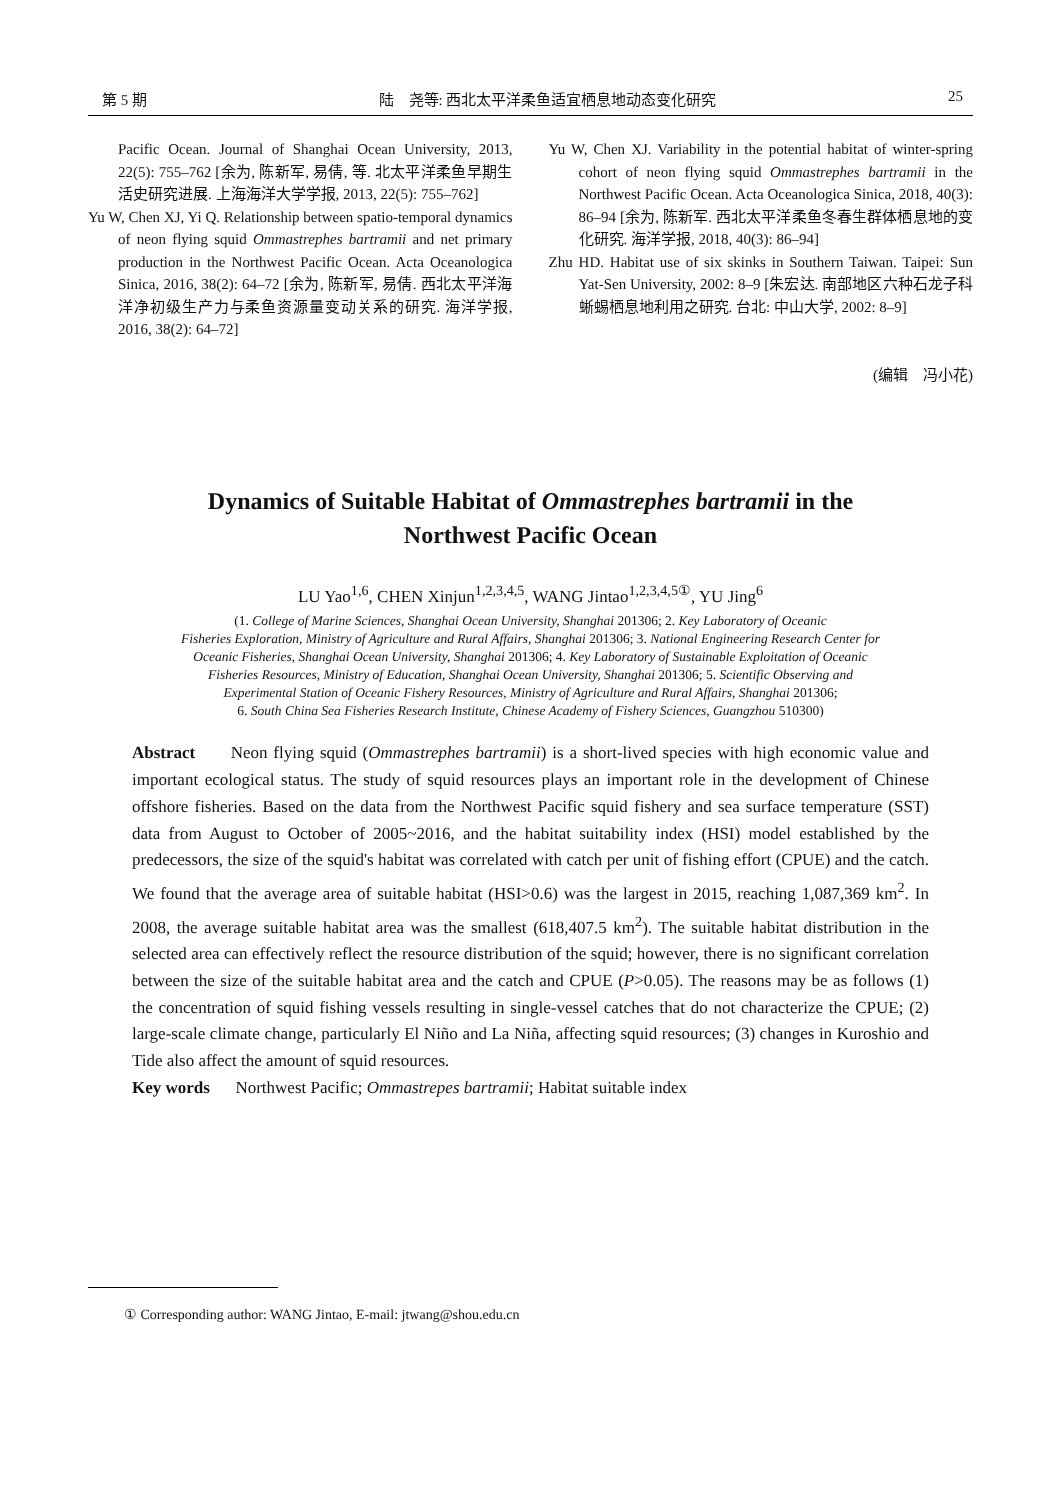第 5 期 陆　尧等: 西北太平洋柔鱼适宜栖息地动态变化研究 25
Pacific Ocean. Journal of Shanghai Ocean University, 2013, 22(5): 755–762 [余为, 陈新军, 易倩, 等. 北太平洋柔鱼早期生活史研究进展. 上海海洋大学学报, 2013, 22(5): 755–762]
Yu W, Chen XJ, Yi Q. Relationship between spatio-temporal dynamics of neon flying squid Ommastrephes bartramii and net primary production in the Northwest Pacific Ocean. Acta Oceanologica Sinica, 2016, 38(2): 64–72 [余为, 陈新军, 易倩. 西北太平洋海洋净初级生产力与柔鱼资源量变动关系的研究. 海洋学报, 2016, 38(2): 64–72]
Yu W, Chen XJ. Variability in the potential habitat of winter-spring cohort of neon flying squid Ommastrephes bartramii in the Northwest Pacific Ocean. Acta Oceanologica Sinica, 2018, 40(3): 86–94 [余为, 陈新军. 西北太平洋柔鱼冬春生群体栖息地的变化研究. 海洋学报, 2018, 40(3): 86–94]
Zhu HD. Habitat use of six skinks in Southern Taiwan. Taipei: Sun Yat-Sen University, 2002: 8–9 [朱宏达. 南部地区六种石龙子科蜥蜴栖息地利用之研究. 台北: 中山大学, 2002: 8–9]
(编辑　冯小花)
Dynamics of Suitable Habitat of Ommastrephes bartramii in the
Northwest Pacific Ocean
LU Yao<sup>1,6</sup>, CHEN Xinjun<sup>1,2,3,4,5</sup>, WANG Jintao<sup>1,2,3,4,5①</sup>, YU Jing<sup>6</sup>
(1. College of Marine Sciences, Shanghai Ocean University, Shanghai 201306; 2. Key Laboratory of Oceanic
Fisheries Exploration, Ministry of Agriculture and Rural Affairs, Shanghai 201306; 3. National Engineering Research Center for
Oceanic Fisheries, Shanghai Ocean University, Shanghai 201306; 4. Key Laboratory of Sustainable Exploitation of Oceanic
Fisheries Resources, Ministry of Education, Shanghai Ocean University, Shanghai 201306; 5. Scientific Observing and
Experimental Station of Oceanic Fishery Resources, Ministry of Agriculture and Rural Affairs, Shanghai 201306;
6. South China Sea Fisheries Research Institute, Chinese Academy of Fishery Sciences, Guangzhou 510300)
Abstract Neon flying squid (Ommastrephes bartramii) is a short-lived species with high economic value and important ecological status. The study of squid resources plays an important role in the development of Chinese offshore fisheries. Based on the data from the Northwest Pacific squid fishery and sea surface temperature (SST) data from August to October of 2005~2016, and the habitat suitability index (HSI) model established by the predecessors, the size of the squid's habitat was correlated with catch per unit of fishing effort (CPUE) and the catch. We found that the average area of suitable habitat (HSI>0.6) was the largest in 2015, reaching 1,087,369 km<sup>2</sup>. In 2008, the average suitable habitat area was the smallest (618,407.5 km<sup>2</sup>). The suitable habitat distribution in the selected area can effectively reflect the resource distribution of the squid; however, there is no significant correlation between the size of the suitable habitat area and the catch and CPUE (P>0.05). The reasons may be as follows (1) the concentration of squid fishing vessels resulting in single-vessel catches that do not characterize the CPUE; (2) large-scale climate change, particularly El Niño and La Niña, affecting squid resources; (3) changes in Kuroshio and Tide also affect the amount of squid resources.
Key words Northwest Pacific; Ommastrepes bartramii; Habitat suitable index
① Corresponding author: WANG Jintao, E-mail: jtwang@shou.edu.cn